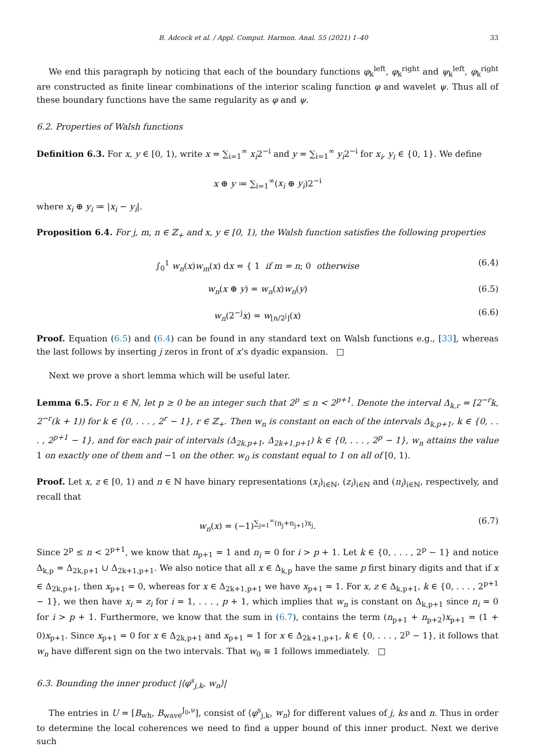B. Adcock et al. / Appl. Comput. Harmon. Anal. 55 (2021) 1–40 33
We end this paragraph by noticing that each of the boundary functions φ<sub>k</sub><sup>left</sup>, φ<sub>k</sub><sup>right</sup> and ψ<sub>k</sub><sup>left</sup>, φ<sub>k</sub><sup>right</sup> are constructed as finite linear combinations of the interior scaling function φ and wavelet ψ. Thus all of these boundary functions have the same regularity as φ and ψ.
6.2. Properties of Walsh functions
Definition 6.3. For x, y ∈ [0, 1), write x = ∑<sub>i=1</sub><sup>∞</sup> x<sub>i</sub>2<sup>−i</sup> and y = ∑<sub>i=1</sub><sup>∞</sup> y<sub>i</sub>2<sup>−i</sup> for x<sub>i</sub>, y<sub>i</sub> ∈ {0, 1}. We define
x ⊕ y ≔ ∑<sub>i=1</sub><sup>∞</sup>(x<sub>i</sub> ⊕ y<sub>i</sub>)2<sup>−i</sup>
where x<sub>i</sub> ⊕ y<sub>i</sub> ≔ |x<sub>i</sub> − y<sub>i</sub>|.
Proposition 6.4. For j, m, n ∈ ℤ<sub>+</sub> and x, y ∈ [0, 1), the Walsh function satisfies the following properties
∫<sub>0</sub><sup>1</sup> w<sub>n</sub>(x)w<sub>m</sub>(x) dx = { 1 if m = n; 0 otherwise (6.4)
w<sub>n</sub>(x ⊕ y) = w<sub>n</sub>(x)w<sub>n</sub>(y) (6.5)
w<sub>n</sub>(2<sup>−j</sup>x) = w<sub>⌊n/2<sup>j</sup>⌋</sub>(x) (6.6)
Proof. Equation (6.5) and (6.4) can be found in any standard text on Walsh functions e.g., [33], whereas the last follows by inserting j zeros in front of x’s dyadic expansion. □
Next we prove a short lemma which will be useful later.
Lemma 6.5. For n ∈ ℕ, let p ≥ 0 be an integer such that 2<sup>p</sup> ≤ n < 2<sup>p+1</sup>. Denote the interval Δ<sub>k,r</sub> = [2<sup>−r</sup>k, 2<sup>−r</sup>(k + 1)) for k ∈ {0, . . . , 2<sup>r</sup> − 1}, r ∈ ℤ<sub>+</sub>. Then w<sub>n</sub> is constant on each of the intervals Δ<sub>k,p+1</sub>, k ∈ {0, . . . , 2<sup>p+1</sup> − 1}, and for each pair of intervals (Δ<sub>2k,p+1</sub>, Δ<sub>2k+1,p+1</sub>) k ∈ {0, . . . , 2<sup>p</sup> − 1}, w<sub>n</sub> attains the value 1 on exactly one of them and −1 on the other. w<sub>0</sub> is constant equal to 1 on all of [0, 1).
Proof. Let x, z ∈ [0, 1) and n ∈ ℕ have binary representations (x<sub>i</sub>)<sub>i∈ℕ</sub>, (z<sub>i</sub>)<sub>i∈ℕ</sub> and (n<sub>i</sub>)<sub>i∈ℕ</sub>, respectively, and recall that
w<sub>n</sub>(x) = (−1)<sup>∑<sub>j=1</sub><sup>∞</sup>(n<sub>j</sub>+n<sub>j+1</sub>)x<sub>j</sub></sup>. (6.7)
Since 2<sup>p</sup> ≤ n < 2<sup>p+1</sup>, we know that n<sub>p+1</sub> = 1 and n<sub>i</sub> = 0 for i > p + 1. Let k ∈ {0, . . . , 2<sup>p</sup> − 1} and notice Δ<sub>k,p</sub> = Δ<sub>2k,p+1</sub> ∪ Δ<sub>2k+1,p+1</sub>. We also notice that all x ∈ Δ<sub>k,p</sub> have the same p first binary digits and that if x ∈ Δ<sub>2k,p+1</sub>, then x<sub>p+1</sub> = 0, whereas for x ∈ Δ<sub>2k+1,p+1</sub> we have x<sub>p+1</sub> = 1. For x, z ∈ Δ<sub>k,p+1</sub>, k ∈ {0, . . . , 2<sup>p+1</sup> − 1}, we then have x<sub>i</sub> = z<sub>i</sub> for i = 1, . . . , p + 1, which implies that w<sub>n</sub> is constant on Δ<sub>k,p+1</sub> since n<sub>i</sub> = 0 for i > p + 1. Furthermore, we know that the sum in (6.7), contains the term (n<sub>p+1</sub> + n<sub>p+2</sub>)x<sub>p+1</sub> = (1 + 0)x<sub>p+1</sub>. Since x<sub>p+1</sub> = 0 for x ∈ Δ<sub>2k,p+1</sub> and x<sub>p+1</sub> = 1 for x ∈ Δ<sub>2k+1,p+1</sub>, k ∈ {0, . . . , 2<sup>p</sup> − 1}, it follows that w<sub>n</sub> have different sign on the two intervals. That w<sub>0</sub> ≡ 1 follows immediately. □
6.3. Bounding the inner product |⟨φ<sup>s</sup><sub>j,k</sub>, w<sub>n</sub>⟩|
The entries in U = [B<sub>wh</sub>, B<sub>wave</sub><sup>J<sub>0</sub>,ν</sup>], consist of ⟨φ<sup>s</sup><sub>j,k</sub>, w<sub>n</sub>⟩ for different values of j, ks and n. Thus in order to determine the local coherences we need to find a upper bound of this inner product. Next we derive such